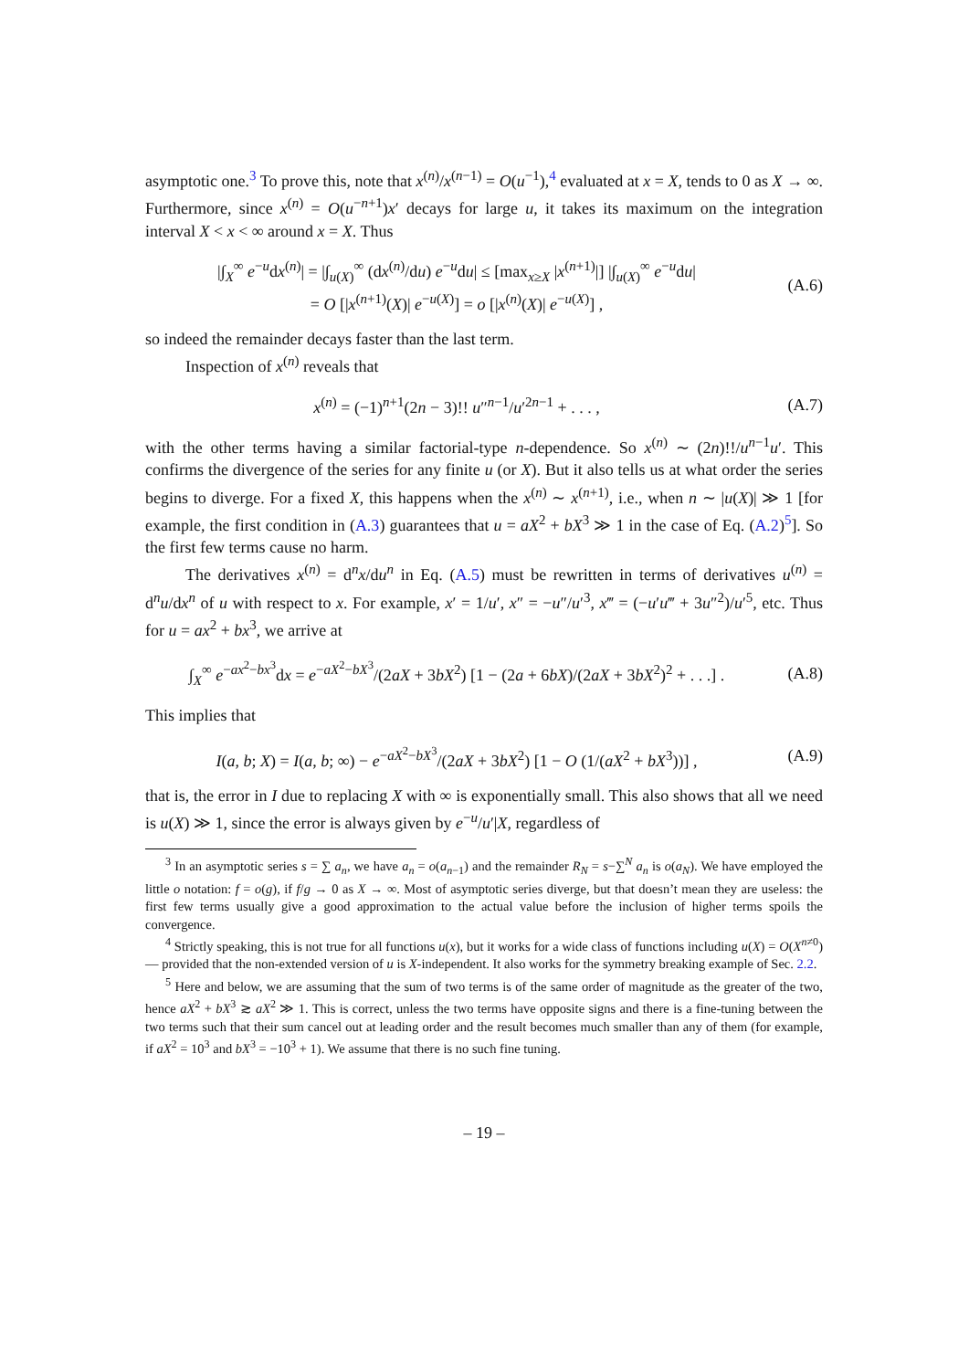asymptotic one.<sup>3</sup> To prove this, note that x<sup>(n)</sup>/x<sup>(n−1)</sup> = O(u<sup>−1</sup>),<sup>4</sup> evaluated at x = X, tends to 0 as X → ∞. Furthermore, since x<sup>(n)</sup> = O(u<sup>−n+1</sup>)x′ decays for large u, it takes its maximum on the integration interval X < x < ∞ around x = X. Thus
|∫<sub>X</sub><sup>∞</sup> e<sup>−u</sup>dx<sup>(n)</sup>| = |∫<sub>u(X)</sub><sup>∞</sup> (dx<sup>(n)</sup>/du) e<sup>−u</sup>du| ≤ [max<sub>x≥X</sub> |x<sup>(n+1)</sup>|] |∫<sub>u(X)</sub><sup>∞</sup> e<sup>−u</sup>du|
= O [|x<sup>(n+1)</sup>(X)| e<sup>−u(X)</sup>] = o [|x<sup>(n)</sup>(X)| e<sup>−u(X)</sup>] ,
(A.6)
so indeed the remainder decays faster than the last term.
Inspection of x<sup>(n)</sup> reveals that
x<sup>(n)</sup> = (−1)<sup>n+1</sup>(2n − 3)!! u″<sup>n−1</sup>/u′<sup>2n−1</sup> + . . . ,
(A.7)
with the other terms having a similar factorial-type n-dependence. So x<sup>(n)</sup> ∼ (2n)!!/u<sup>n−1</sup>u′. This confirms the divergence of the series for any finite u (or X). But it also tells us at what order the series begins to diverge. For a fixed X, this happens when the x<sup>(n)</sup> ∼ x<sup>(n+1)</sup>, i.e., when n ∼ |u(X)| ≫ 1 [for example, the first condition in (A.3) guarantees that u = aX<sup>2</sup> + bX<sup>3</sup> ≫ 1 in the case of Eq. (A.2)<sup>5</sup>]. So the first few terms cause no harm.
The derivatives x<sup>(n)</sup> = d<sup>n</sup>x/du<sup>n</sup> in Eq. (A.5) must be rewritten in terms of derivatives u<sup>(n)</sup> = d<sup>n</sup>u/dx<sup>n</sup> of u with respect to x. For example, x′ = 1/u′, x″ = −u″/u′<sup>3</sup>, x‴ = (−u′u‴ + 3u″<sup>2</sup>)/u′<sup>5</sup>, etc. Thus for u = ax<sup>2</sup> + bx<sup>3</sup>, we arrive at
∫<sub>X</sub><sup>∞</sup> e<sup>−ax<sup>2</sup>−bx<sup>3</sup></sup>dx = e<sup>−aX<sup>2</sup>−bX<sup>3</sup></sup>/(2aX + 3bX<sup>2</sup>) [1 − (2a + 6bX)/(2aX + 3bX<sup>2</sup>)<sup>2</sup> + . . .] .
(A.8)
This implies that
I(a, b; X) = I(a, b; ∞) − e<sup>−aX<sup>2</sup>−bX<sup>3</sup></sup>/(2aX + 3bX<sup>2</sup>) [1 − O (1/(aX<sup>2</sup> + bX<sup>3</sup>))] ,
(A.9)
that is, the error in I due to replacing X with ∞ is exponentially small. This also shows that all we need is u(X) ≫ 1, since the error is always given by e<sup>−u</sup>/u′|X, regardless of
<sup>3</sup> In an asymptotic series s = ∑ a<sub>n</sub>, we have a<sub>n</sub> = o(a<sub>n−1</sub>) and the remainder R<sub>N</sub> = s−∑<sup>N</sup> a<sub>n</sub> is o(a<sub>N</sub>). We have employed the little o notation: f = o(g), if f/g → 0 as X → ∞. Most of asymptotic series diverge, but that doesn’t mean they are useless: the first few terms usually give a good approximation to the actual value before the inclusion of higher terms spoils the convergence.
<sup>4</sup> Strictly speaking, this is not true for all functions u(x), but it works for a wide class of functions including u(X) = O(X<sup>n≠0</sup>) — provided that the non-extended version of u is X-independent. It also works for the symmetry breaking example of Sec. 2.2.
<sup>5</sup> Here and below, we are assuming that the sum of two terms is of the same order of magnitude as the greater of the two, hence aX<sup>2</sup> + bX<sup>3</sup> ≳ aX<sup>2</sup> ≫ 1. This is correct, unless the two terms have opposite signs and there is a fine-tuning between the two terms such that their sum cancel out at leading order and the result becomes much smaller than any of them (for example, if aX<sup>2</sup> = 10<sup>3</sup> and bX<sup>3</sup> = −10<sup>3</sup> + 1). We assume that there is no such fine tuning.
– 19 –